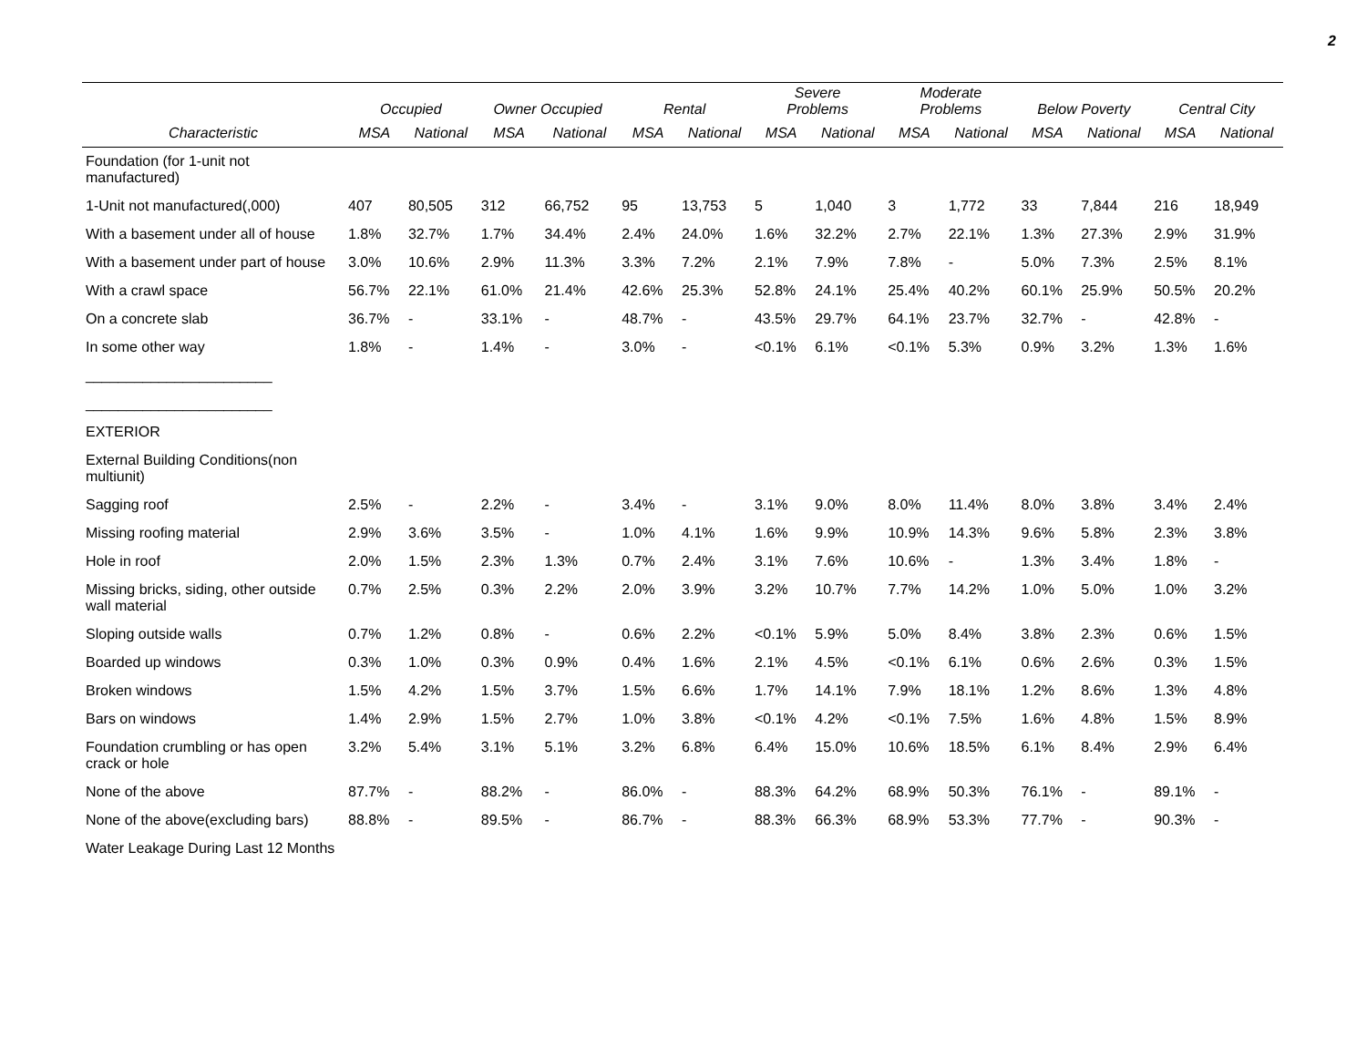2
| | Occupied | | Owner Occupied | | Rental | | Severe Problems | | Moderate Problems | | Below Poverty | | Central City | |
| --- | --- | --- | --- | --- | --- | --- | --- | --- | --- | --- | --- | --- | --- | --- |
| Characteristic | MSA | National | MSA | National | MSA | National | MSA | National | MSA | National | MSA | National | MSA | National |
| Foundation (for 1-unit not manufactured) | | | | | | | | | | | | | | |
| 1-Unit not manufactured(,000) | 407 | 80,505 | 312 | 66,752 | 95 | 13,753 | 5 | 1,040 | 3 | 1,772 | 33 | 7,844 | 216 | 18,949 |
| With a basement under all of house | 1.8% | 32.7% | 1.7% | 34.4% | 2.4% | 24.0% | 1.6% | 32.2% | 2.7% | 22.1% | 1.3% | 27.3% | 2.9% | 31.9% |
| With a basement under part of house | 3.0% | 10.6% | 2.9% | 11.3% | 3.3% | 7.2% | 2.1% | 7.9% | 7.8% | - | 5.0% | 7.3% | 2.5% | 8.1% |
| With a crawl space | 56.7% | 22.1% | 61.0% | 21.4% | 42.6% | 25.3% | 52.8% | 24.1% | 25.4% | 40.2% | 60.1% | 25.9% | 50.5% | 20.2% |
| On a concrete slab | 36.7% | - | 33.1% | - | 48.7% | - | 43.5% | 29.7% | 64.1% | 23.7% | 32.7% | - | 42.8% | - |
| In some other way | 1.8% | - | 1.4% | - | 3.0% | - | <0.1% | 6.1% | <0.1% | 5.3% | 0.9% | 3.2% | 1.3% | 1.6% |
| _______________________ | | | | | | | | | | | | | | |
| _______________________ | | | | | | | | | | | | | | |
| EXTERIOR | | | | | | | | | | | | | | |
| External Building Conditions(non multiunit) | | | | | | | | | | | | | | |
| Sagging roof | 2.5% | - | 2.2% | - | 3.4% | - | 3.1% | 9.0% | 8.0% | 11.4% | 8.0% | 3.8% | 3.4% | 2.4% |
| Missing roofing material | 2.9% | 3.6% | 3.5% | - | 1.0% | 4.1% | 1.6% | 9.9% | 10.9% | 14.3% | 9.6% | 5.8% | 2.3% | 3.8% |
| Hole in roof | 2.0% | 1.5% | 2.3% | 1.3% | 0.7% | 2.4% | 3.1% | 7.6% | 10.6% | - | 1.3% | 3.4% | 1.8% | - |
| Missing bricks, siding, other outside wall material | 0.7% | 2.5% | 0.3% | 2.2% | 2.0% | 3.9% | 3.2% | 10.7% | 7.7% | 14.2% | 1.0% | 5.0% | 1.0% | 3.2% |
| Sloping outside walls | 0.7% | 1.2% | 0.8% | - | 0.6% | 2.2% | <0.1% | 5.9% | 5.0% | 8.4% | 3.8% | 2.3% | 0.6% | 1.5% |
| Boarded up windows | 0.3% | 1.0% | 0.3% | 0.9% | 0.4% | 1.6% | 2.1% | 4.5% | <0.1% | 6.1% | 0.6% | 2.6% | 0.3% | 1.5% |
| Broken windows | 1.5% | 4.2% | 1.5% | 3.7% | 1.5% | 6.6% | 1.7% | 14.1% | 7.9% | 18.1% | 1.2% | 8.6% | 1.3% | 4.8% |
| Bars on windows | 1.4% | 2.9% | 1.5% | 2.7% | 1.0% | 3.8% | <0.1% | 4.2% | <0.1% | 7.5% | 1.6% | 4.8% | 1.5% | 8.9% |
| Foundation crumbling or has open crack or hole | 3.2% | 5.4% | 3.1% | 5.1% | 3.2% | 6.8% | 6.4% | 15.0% | 10.6% | 18.5% | 6.1% | 8.4% | 2.9% | 6.4% |
| None of the above | 87.7% | - | 88.2% | - | 86.0% | - | 88.3% | 64.2% | 68.9% | 50.3% | 76.1% | - | 89.1% | - |
| None of the above(excluding bars) | 88.8% | - | 89.5% | - | 86.7% | - | 88.3% | 66.3% | 68.9% | 53.3% | 77.7% | - | 90.3% | - |
| Water Leakage During Last 12 Months | | | | | | | | | | | | | | |